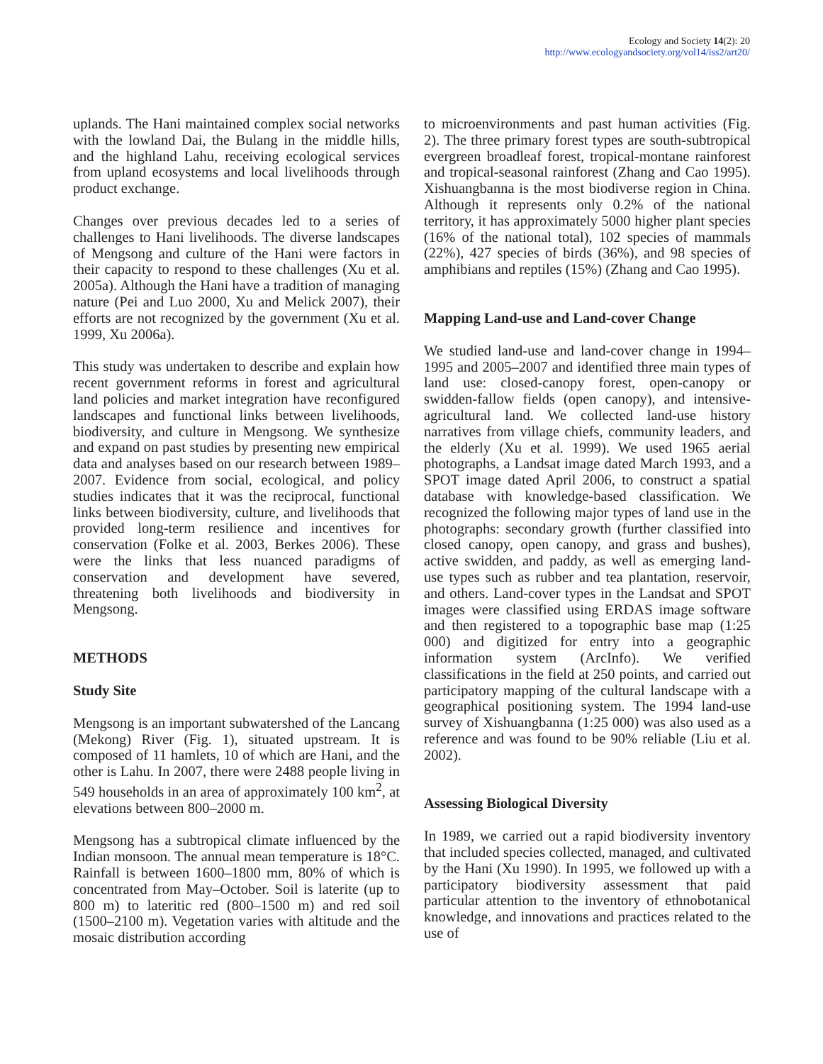Ecology and Society 14(2): 20
http://www.ecologyandsociety.org/vol14/iss2/art20/
uplands. The Hani maintained complex social networks with the lowland Dai, the Bulang in the middle hills, and the highland Lahu, receiving ecological services from upland ecosystems and local livelihoods through product exchange.
Changes over previous decades led to a series of challenges to Hani livelihoods. The diverse landscapes of Mengsong and culture of the Hani were factors in their capacity to respond to these challenges (Xu et al. 2005a). Although the Hani have a tradition of managing nature (Pei and Luo 2000, Xu and Melick 2007), their efforts are not recognized by the government (Xu et al. 1999, Xu 2006a).
This study was undertaken to describe and explain how recent government reforms in forest and agricultural land policies and market integration have reconfigured landscapes and functional links between livelihoods, biodiversity, and culture in Mengsong. We synthesize and expand on past studies by presenting new empirical data and analyses based on our research between 1989–2007. Evidence from social, ecological, and policy studies indicates that it was the reciprocal, functional links between biodiversity, culture, and livelihoods that provided long-term resilience and incentives for conservation (Folke et al. 2003, Berkes 2006). These were the links that less nuanced paradigms of conservation and development have severed, threatening both livelihoods and biodiversity in Mengsong.
METHODS
Study Site
Mengsong is an important subwatershed of the Lancang (Mekong) River (Fig. 1), situated upstream. It is composed of 11 hamlets, 10 of which are Hani, and the other is Lahu. In 2007, there were 2488 people living in 549 households in an area of approximately 100 km<sup>2</sup>, at elevations between 800–2000 m.
Mengsong has a subtropical climate influenced by the Indian monsoon. The annual mean temperature is 18°C. Rainfall is between 1600–1800 mm, 80% of which is concentrated from May–October. Soil is laterite (up to 800 m) to lateritic red (800–1500 m) and red soil (1500–2100 m). Vegetation varies with altitude and the mosaic distribution according
to microenvironments and past human activities (Fig. 2). The three primary forest types are south-subtropical evergreen broadleaf forest, tropical-montane rainforest and tropical-seasonal rainforest (Zhang and Cao 1995). Xishuangbanna is the most biodiverse region in China. Although it represents only 0.2% of the national territory, it has approximately 5000 higher plant species (16% of the national total), 102 species of mammals (22%), 427 species of birds (36%), and 98 species of amphibians and reptiles (15%) (Zhang and Cao 1995).
Mapping Land-use and Land-cover Change
We studied land-use and land-cover change in 1994–1995 and 2005–2007 and identified three main types of land use: closed-canopy forest, open-canopy or swidden-fallow fields (open canopy), and intensive-agricultural land. We collected land-use history narratives from village chiefs, community leaders, and the elderly (Xu et al. 1999). We used 1965 aerial photographs, a Landsat image dated March 1993, and a SPOT image dated April 2006, to construct a spatial database with knowledge-based classification. We recognized the following major types of land use in the photographs: secondary growth (further classified into closed canopy, open canopy, and grass and bushes), active swidden, and paddy, as well as emerging land-use types such as rubber and tea plantation, reservoir, and others. Land-cover types in the Landsat and SPOT images were classified using ERDAS image software and then registered to a topographic base map (1:25 000) and digitized for entry into a geographic information system (ArcInfo). We verified classifications in the field at 250 points, and carried out participatory mapping of the cultural landscape with a geographical positioning system. The 1994 land-use survey of Xishuangbanna (1:25 000) was also used as a reference and was found to be 90% reliable (Liu et al. 2002).
Assessing Biological Diversity
In 1989, we carried out a rapid biodiversity inventory that included species collected, managed, and cultivated by the Hani (Xu 1990). In 1995, we followed up with a participatory biodiversity assessment that paid particular attention to the inventory of ethnobotanical knowledge, and innovations and practices related to the use of